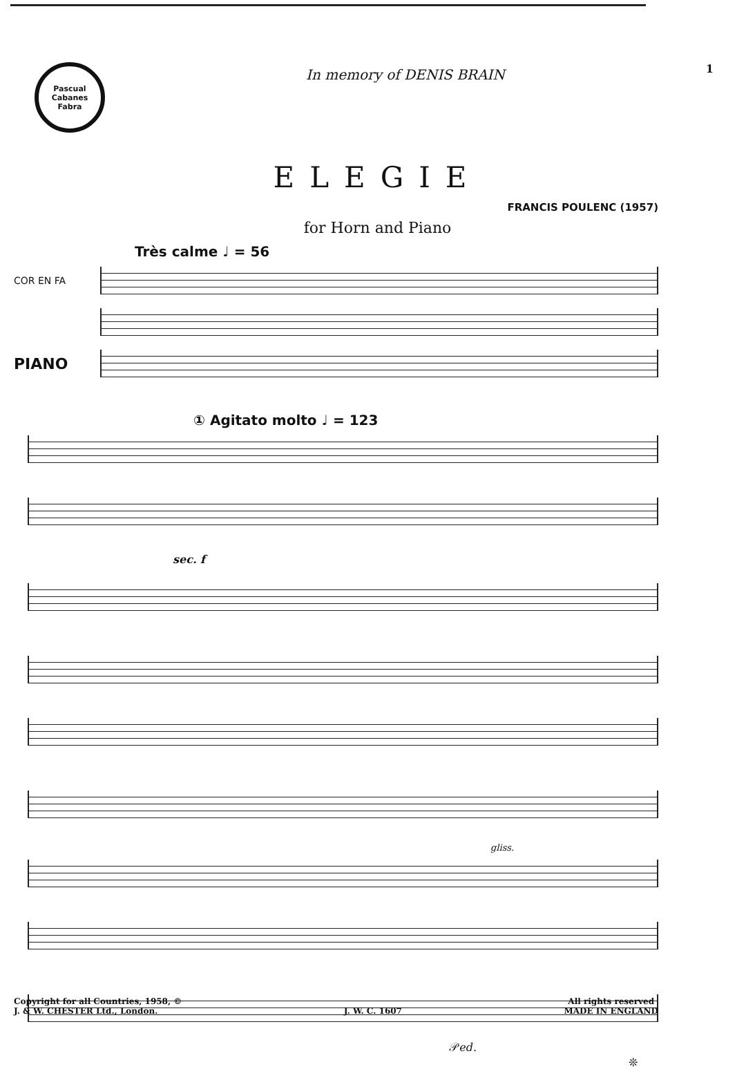Pascual
Cabanes
Fabra
In memory of DENIS BRAIN
1
ELEGIE
FRANCIS POULENC (1957)
for Horn and Piano
Très calme ♩ = 56
COR EN FA
PIANO
① Agitato molto ♩ = 123
sec. f
gliss.
𝒫𝑒𝑑. ❊
Copyright for all Countries, 1958, ©
J. & W. CHESTER Ltd., London.
J. W. C. 1607 All rights reserved
MADE IN ENGLAND